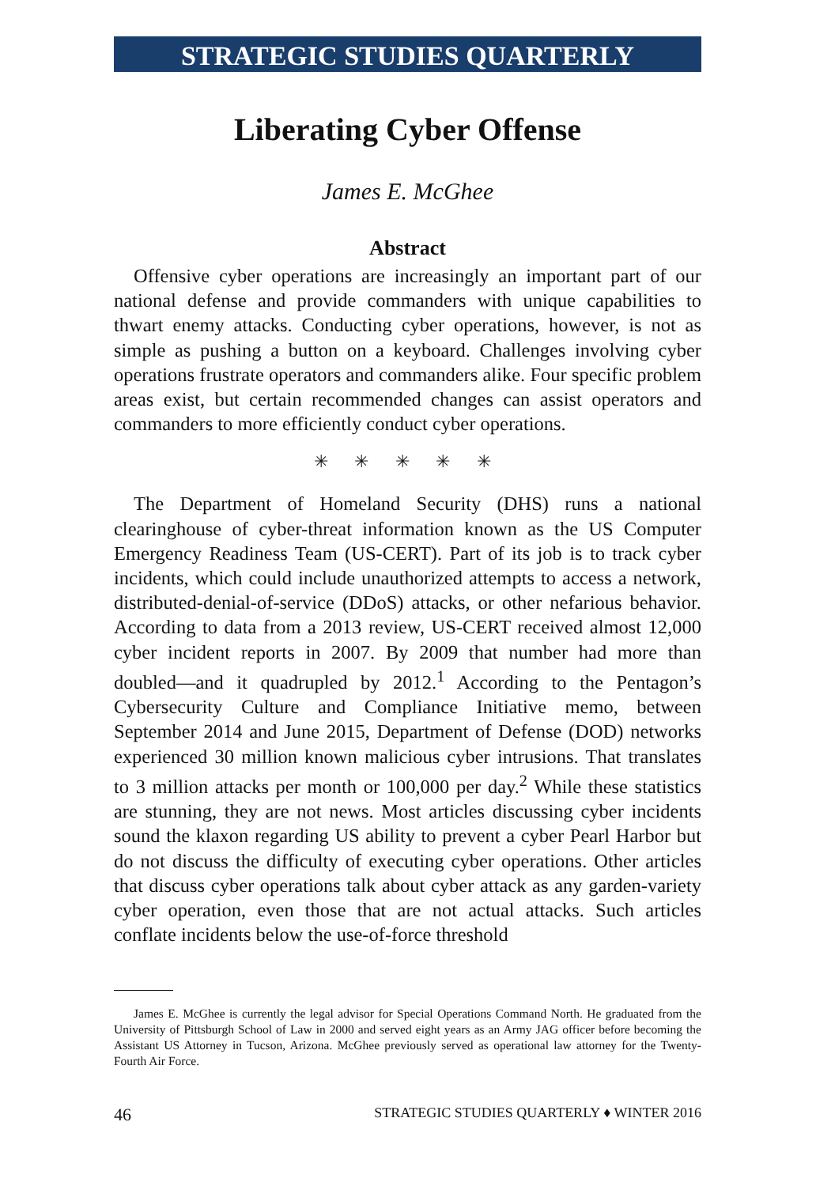STRATEGIC STUDIES QUARTERLY
Liberating Cyber Offense
James E. McGhee
Abstract
Offensive cyber operations are increasingly an important part of our national defense and provide commanders with unique capabilities to thwart enemy attacks. Conducting cyber operations, however, is not as simple as pushing a button on a keyboard. Challenges involving cyber operations frustrate operators and commanders alike. Four specific problem areas exist, but certain recommended changes can assist operators and commanders to more efficiently conduct cyber operations.
✳ ✳ ✳ ✳ ✳
The Department of Homeland Security (DHS) runs a national clearinghouse of cyber-threat information known as the US Computer Emergency Readiness Team (US-CERT). Part of its job is to track cyber incidents, which could include unauthorized attempts to access a network, distributed-denial-of-service (DDoS) attacks, or other nefarious behavior. According to data from a 2013 review, US-CERT received almost 12,000 cyber incident reports in 2007. By 2009 that number had more than doubled—and it quadrupled by 2012.<sup>1</sup> According to the Pentagon’s Cybersecurity Culture and Compliance Initiative memo, between September 2014 and June 2015, Department of Defense (DOD) networks experienced 30 million known malicious cyber intrusions. That translates to 3 million attacks per month or 100,000 per day.<sup>2</sup> While these statistics are stunning, they are not news. Most articles discussing cyber incidents sound the klaxon regarding US ability to prevent a cyber Pearl Harbor but do not discuss the difficulty of executing cyber operations. Other articles that discuss cyber operations talk about cyber attack as any garden-variety cyber operation, even those that are not actual attacks. Such articles conflate incidents below the use-of-force threshold
James E. McGhee is currently the legal advisor for Special Operations Command North. He graduated from the University of Pittsburgh School of Law in 2000 and served eight years as an Army JAG officer before becoming the Assistant US Attorney in Tucson, Arizona. McGhee previously served as operational law attorney for the Twenty-Fourth Air Force.
46 STRATEGIC STUDIES QUARTERLY ♦ WINTER 2016